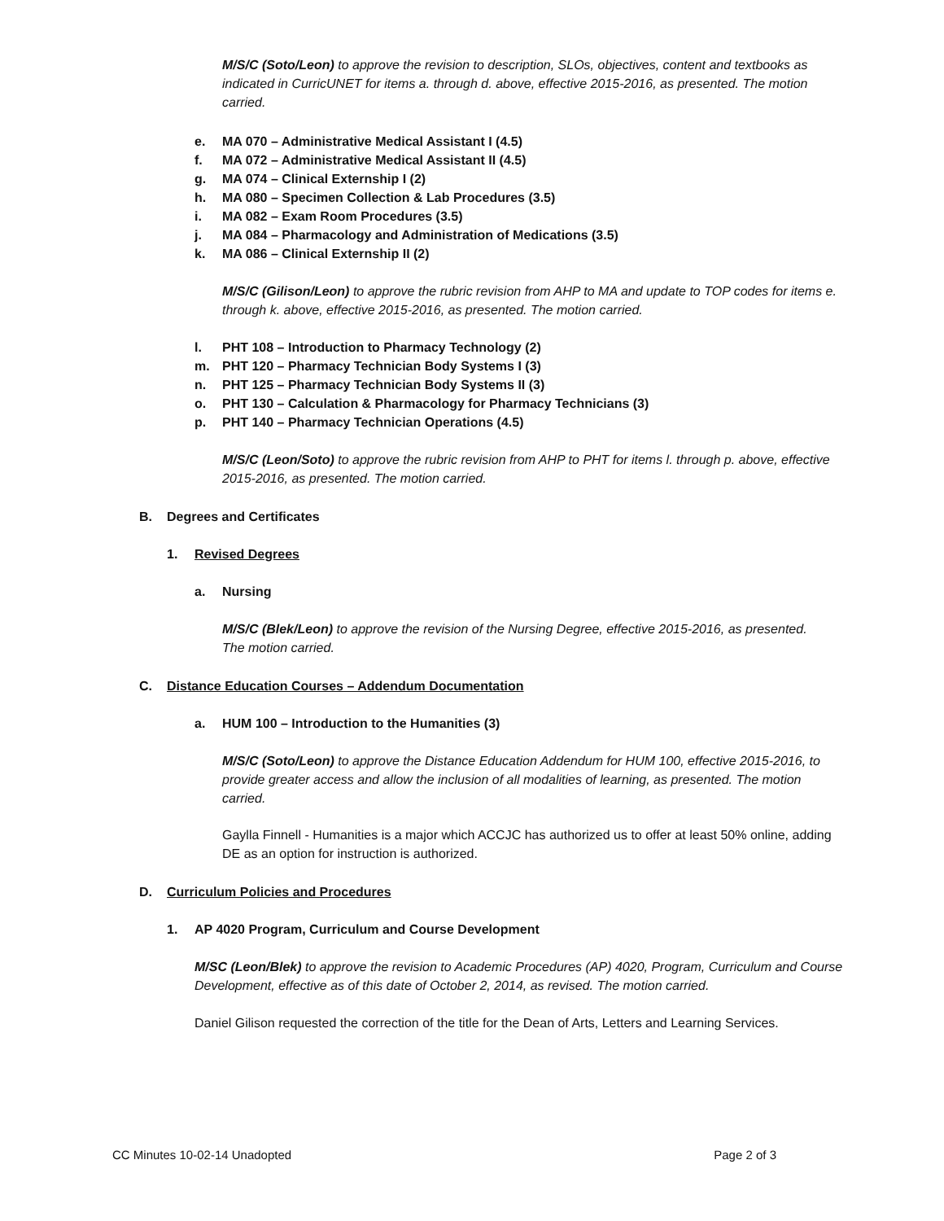M/S/C (Soto/Leon) to approve the revision to description, SLOs, objectives, content and textbooks as indicated in CurricUNET for items a. through d. above, effective 2015-2016, as presented. The motion carried.
e. MA 070 – Administrative Medical Assistant I (4.5)
f. MA 072 – Administrative Medical Assistant II (4.5)
g. MA 074 – Clinical Externship I (2)
h. MA 080 – Specimen Collection & Lab Procedures (3.5)
i. MA 082 – Exam Room Procedures (3.5)
j. MA 084 – Pharmacology and Administration of Medications (3.5)
k. MA 086 – Clinical Externship II (2)
M/S/C (Gilison/Leon) to approve the rubric revision from AHP to MA and update to TOP codes for items e. through k. above, effective 2015-2016, as presented. The motion carried.
l. PHT 108 – Introduction to Pharmacy Technology (2)
m. PHT 120 – Pharmacy Technician Body Systems I (3)
n. PHT 125 – Pharmacy Technician Body Systems II (3)
o. PHT 130 – Calculation & Pharmacology for Pharmacy Technicians (3)
p. PHT 140 – Pharmacy Technician Operations (4.5)
M/S/C (Leon/Soto) to approve the rubric revision from AHP to PHT for items l. through p. above, effective 2015-2016, as presented. The motion carried.
B. Degrees and Certificates
1. Revised Degrees
a. Nursing
M/S/C (Blek/Leon) to approve the revision of the Nursing Degree, effective 2015-2016, as presented. The motion carried.
C. Distance Education Courses – Addendum Documentation
a. HUM 100 – Introduction to the Humanities (3)
M/S/C (Soto/Leon) to approve the Distance Education Addendum for HUM 100, effective 2015-2016, to provide greater access and allow the inclusion of all modalities of learning, as presented. The motion carried.
Gaylla Finnell - Humanities is a major which ACCJC has authorized us to offer at least 50% online, adding DE as an option for instruction is authorized.
D. Curriculum Policies and Procedures
1. AP 4020 Program, Curriculum and Course Development
M/SC (Leon/Blek) to approve the revision to Academic Procedures (AP) 4020, Program, Curriculum and Course Development, effective as of this date of October 2, 2014, as revised. The motion carried.
Daniel Gilison requested the correction of the title for the Dean of Arts, Letters and Learning Services.
CC Minutes 10-02-14 Unadopted Page 2 of 3